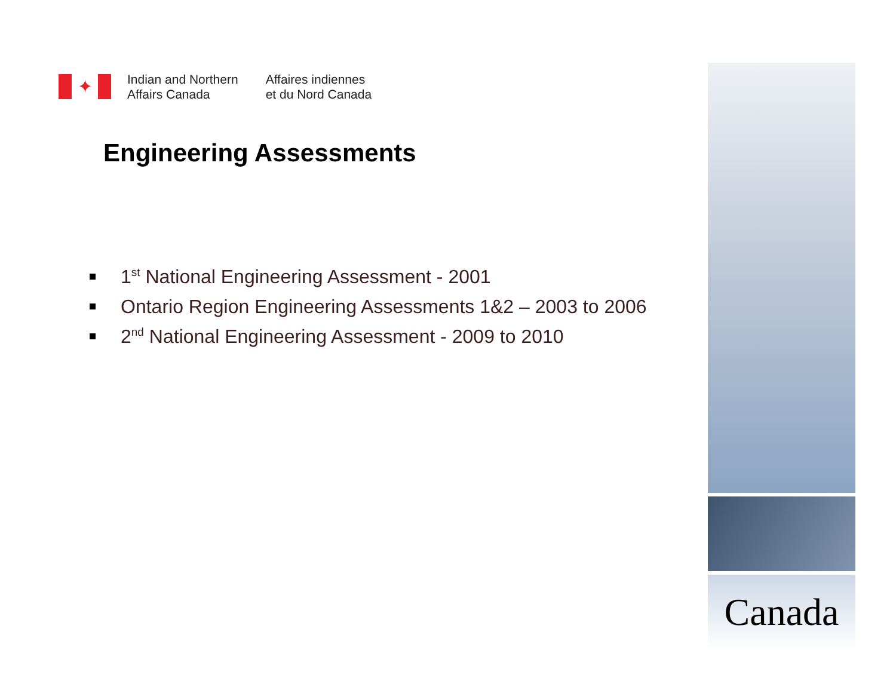✦
Indian and Northern
Affairs Canada
Affaires indiennes
et du Nord Canada
Engineering Assessments
1<sup>st</sup> National Engineering Assessment - 2001
Ontario Region Engineering Assessments 1&2 – 2003 to 2006
2<sup>nd</sup> National Engineering Assessment - 2009 to 2010
Canada